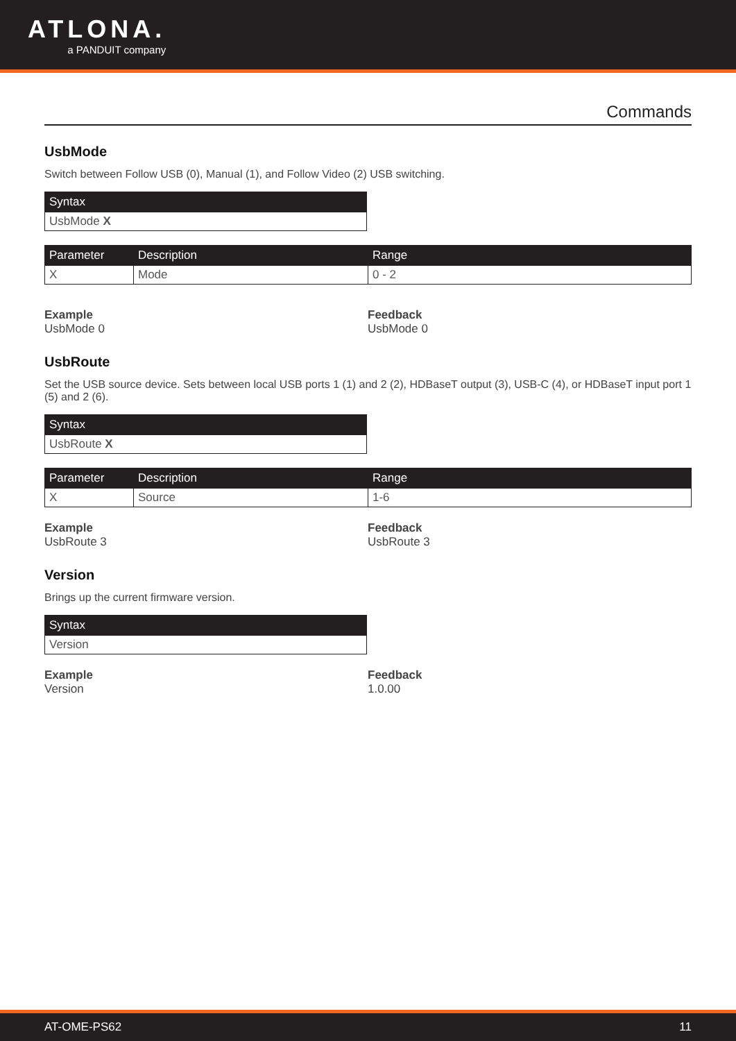ATLONA.
a PANDUIT company
Commands
UsbMode
Switch between Follow USB (0), Manual (1), and Follow Video (2) USB switching.
| Syntax |
| --- |
| UsbMode X |
| Parameter | Description | Range |
| --- | --- | --- |
| X | Mode | 0 - 2 |
Example
UsbMode 0
Feedback
UsbMode 0
UsbRoute
Set the USB source device. Sets between local USB ports 1 (1) and 2 (2), HDBaseT output (3), USB-C (4), or HDBaseT input port 1 (5) and 2 (6).
| Syntax |
| --- |
| UsbRoute X |
| Parameter | Description | Range |
| --- | --- | --- |
| X | Source | 1-6 |
Example
UsbRoute 3
Feedback
UsbRoute 3
Version
Brings up the current firmware version.
| Syntax |
| --- |
| Version |
Example
Version
Feedback
1.0.00
AT-OME-PS62 11